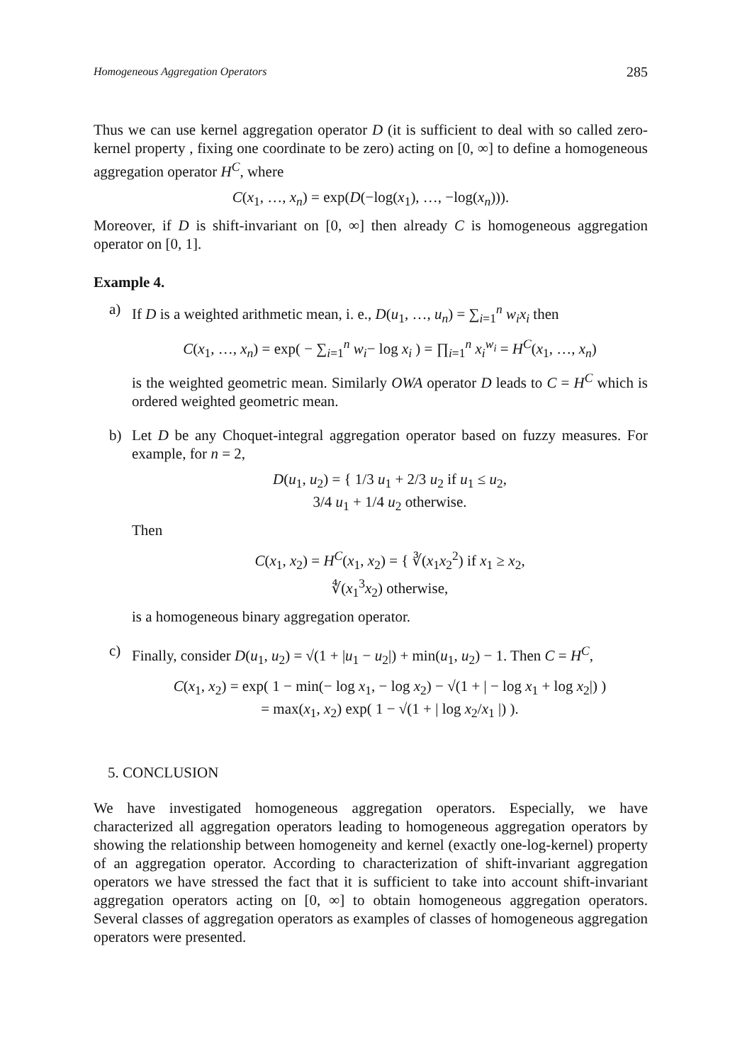Homogeneous Aggregation Operators 285
Thus we can use kernel aggregation operator D (it is sufficient to deal with so called zero-kernel property , fixing one coordinate to be zero) acting on [0, ∞] to define a homogeneous aggregation operator H<sup>C</sup>, where
C(x<sub>1</sub>, …, x<sub>n</sub>) = exp(D(−log(x<sub>1</sub>), …, −log(x<sub>n</sub>))).
Moreover, if D is shift-invariant on [0, ∞] then already C is homogeneous aggregation operator on [0, 1].
Example 4.
a) If D is a weighted arithmetic mean, i. e., D(u<sub>1</sub>, …, u<sub>n</sub>) = ∑<sub>i=1</sub><sup>n</sup> w<sub>i</sub>x<sub>i</sub> then
C(x<sub>1</sub>, …, x<sub>n</sub>) = exp( − ∑<sub>i=1</sub><sup>n</sup> w<sub>i</sub>− log x<sub>i</sub> ) = ∏<sub>i=1</sub><sup>n</sup> x<sub>i</sub><sup>w<sub>i</sub></sup> = H<sup>C</sup>(x<sub>1</sub>, …, x<sub>n</sub>)
is the weighted geometric mean. Similarly OWA operator D leads to C = H<sup>C</sup> which is ordered weighted geometric mean.
b) Let D be any Choquet-integral aggregation operator based on fuzzy measures. For example, for n = 2,
D(u<sub>1</sub>, u<sub>2</sub>) = { 1/3 u<sub>1</sub> + 2/3 u<sub>2</sub> if u<sub>1</sub> ≤ u<sub>2</sub>,
3/4 u<sub>1</sub> + 1/4 u<sub>2</sub> otherwise.
Then
C(x<sub>1</sub>, x<sub>2</sub>) = H<sup>C</sup>(x<sub>1</sub>, x<sub>2</sub>) = { ∛(x<sub>1</sub>x<sub>2</sub><sup>2</sup>) if x<sub>1</sub> ≥ x<sub>2</sub>,
∜(x<sub>1</sub><sup>3</sup>x<sub>2</sub>) otherwise,
is a homogeneous binary aggregation operator.
c) Finally, consider D(u<sub>1</sub>, u<sub>2</sub>) = √(1 + |u<sub>1</sub> − u<sub>2</sub>|) + min(u<sub>1</sub>, u<sub>2</sub>) − 1. Then C = H<sup>C</sup>,
C(x<sub>1</sub>, x<sub>2</sub>) = exp( 1 − min(− log x<sub>1</sub>, − log x<sub>2</sub>) − √(1 + | − log x<sub>1</sub> + log x<sub>2</sub>|) )
= max(x<sub>1</sub>, x<sub>2</sub>) exp( 1 − √(1 + | log x<sub>2</sub>/x<sub>1</sub> |) ).
5. CONCLUSION
We have investigated homogeneous aggregation operators. Especially, we have characterized all aggregation operators leading to homogeneous aggregation operators by showing the relationship between homogeneity and kernel (exactly one-log-kernel) property of an aggregation operator. According to characterization of shift-invariant aggregation operators we have stressed the fact that it is sufficient to take into account shift-invariant aggregation operators acting on [0, ∞] to obtain homogeneous aggregation operators. Several classes of aggregation operators as examples of classes of homogeneous aggregation operators were presented.